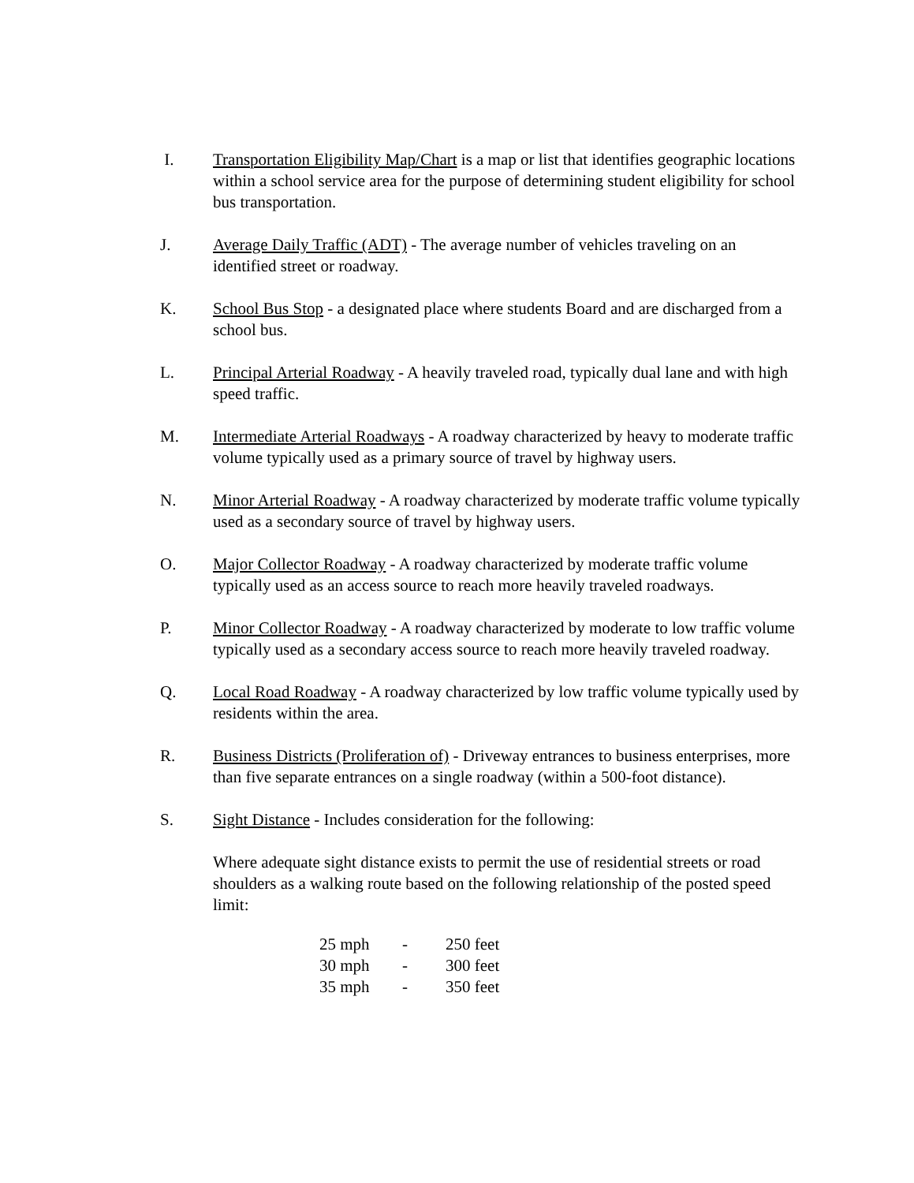I. Transportation Eligibility Map/Chart is a map or list that identifies geographic locations within a school service area for the purpose of determining student eligibility for school bus transportation.
J. Average Daily Traffic (ADT) - The average number of vehicles traveling on an identified street or roadway.
K. School Bus Stop - a designated place where students Board and are discharged from a school bus.
L. Principal Arterial Roadway - A heavily traveled road, typically dual lane and with high speed traffic.
M. Intermediate Arterial Roadways - A roadway characterized by heavy to moderate traffic volume typically used as a primary source of travel by highway users.
N. Minor Arterial Roadway - A roadway characterized by moderate traffic volume typically used as a secondary source of travel by highway users.
O. Major Collector Roadway - A roadway characterized by moderate traffic volume typically used as an access source to reach more heavily traveled roadways.
P. Minor Collector Roadway - A roadway characterized by moderate to low traffic volume typically used as a secondary access source to reach more heavily traveled roadway.
Q. Local Road Roadway - A roadway characterized by low traffic volume typically used by residents within the area.
R. Business Districts (Proliferation of) - Driveway entrances to business enterprises, more than five separate entrances on a single roadway (within a 500-foot distance).
S. Sight Distance - Includes consideration for the following:
Where adequate sight distance exists to permit the use of residential streets or road shoulders as a walking route based on the following relationship of the posted speed limit:
| 25 mph | - | 250 feet |
| 30 mph | - | 300 feet |
| 35 mph | - | 350 feet |